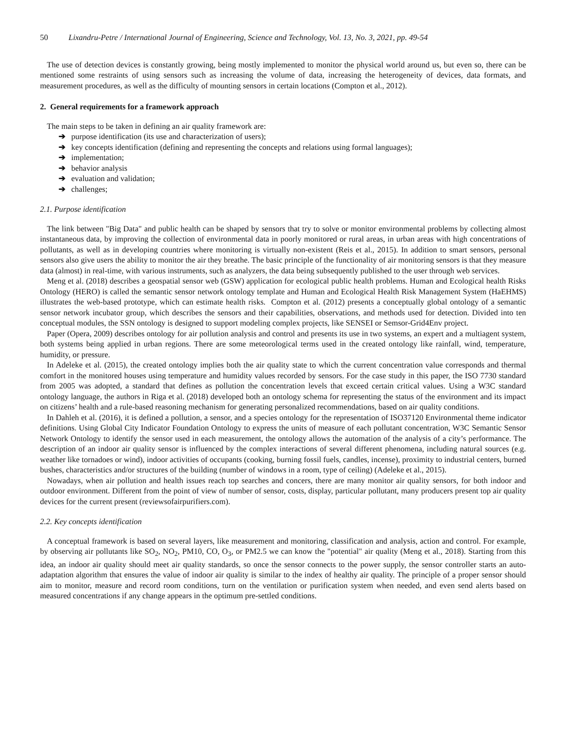50 Lixandru-Petre / International Journal of Engineering, Science and Technology, Vol. 13, No. 3, 2021, pp. 49-54
The use of detection devices is constantly growing, being mostly implemented to monitor the physical world around us, but even so, there can be mentioned some restraints of using sensors such as increasing the volume of data, increasing the heterogeneity of devices, data formats, and measurement procedures, as well as the difficulty of mounting sensors in certain locations (Compton et al., 2012).
2. General requirements for a framework approach
The main steps to be taken in defining an air quality framework are:
➔ purpose identification (its use and characterization of users);
➔ key concepts identification (defining and representing the concepts and relations using formal languages);
➔ implementation;
➔ behavior analysis
➔ evaluation and validation;
➔ challenges;
2.1. Purpose identification
The link between "Big Data" and public health can be shaped by sensors that try to solve or monitor environmental problems by collecting almost instantaneous data, by improving the collection of environmental data in poorly monitored or rural areas, in urban areas with high concentrations of pollutants, as well as in developing countries where monitoring is virtually non-existent (Reis et al., 2015). In addition to smart sensors, personal sensors also give users the ability to monitor the air they breathe. The basic principle of the functionality of air monitoring sensors is that they measure data (almost) in real-time, with various instruments, such as analyzers, the data being subsequently published to the user through web services.
Meng et al. (2018) describes a geospatial sensor web (GSW) application for ecological public health problems. Human and Ecological health Risks Ontology (HERO) is called the semantic sensor network ontology template and Human and Ecological Health Risk Management System (HaEHMS) illustrates the web-based prototype, which can estimate health risks. Compton et al. (2012) presents a conceptually global ontology of a semantic sensor network incubator group, which describes the sensors and their capabilities, observations, and methods used for detection. Divided into ten conceptual modules, the SSN ontology is designed to support modeling complex projects, like SENSEI or Semsor-Grid4Env project.
Paper (Opera, 2009) describes ontology for air pollution analysis and control and presents its use in two systems, an expert and a multiagent system, both systems being applied in urban regions. There are some meteorological terms used in the created ontology like rainfall, wind, temperature, humidity, or pressure.
In Adeleke et al. (2015), the created ontology implies both the air quality state to which the current concentration value corresponds and thermal comfort in the monitored houses using temperature and humidity values recorded by sensors. For the case study in this paper, the ISO 7730 standard from 2005 was adopted, a standard that defines as pollution the concentration levels that exceed certain critical values. Using a W3C standard ontology language, the authors in Riga et al. (2018) developed both an ontology schema for representing the status of the environment and its impact on citizens’ health and a rule-based reasoning mechanism for generating personalized recommendations, based on air quality conditions.
In Dahleh et al. (2016), it is defined a pollution, a sensor, and a species ontology for the representation of ISO37120 Environmental theme indicator definitions. Using Global City Indicator Foundation Ontology to express the units of measure of each pollutant concentration, W3C Semantic Sensor Network Ontology to identify the sensor used in each measurement, the ontology allows the automation of the analysis of a city’s performance. The description of an indoor air quality sensor is influenced by the complex interactions of several different phenomena, including natural sources (e.g. weather like tornadoes or wind), indoor activities of occupants (cooking, burning fossil fuels, candles, incense), proximity to industrial centers, burned bushes, characteristics and/or structures of the building (number of windows in a room, type of ceiling) (Adeleke et al., 2015).
Nowadays, when air pollution and health issues reach top searches and concers, there are many monitor air quality sensors, for both indoor and outdoor environment. Different from the point of view of number of sensor, costs, display, particular pollutant, many producers present top air quality devices for the current present (reviewsofairpurifiers.com).
2.2. Key concepts identification
A conceptual framework is based on several layers, like measurement and monitoring, classification and analysis, action and control. For example, by observing air pollutants like SO<sub>2</sub>, NO<sub>2</sub>, PM10, CO, O<sub>3</sub>, or PM2.5 we can know the "potential" air quality (Meng et al., 2018). Starting from this idea, an indoor air quality should meet air quality standards, so once the sensor connects to the power supply, the sensor controller starts an auto-adaptation algorithm that ensures the value of indoor air quality is similar to the index of healthy air quality. The principle of a proper sensor should aim to monitor, measure and record room conditions, turn on the ventilation or purification system when needed, and even send alerts based on measured concentrations if any change appears in the optimum pre-settled conditions.